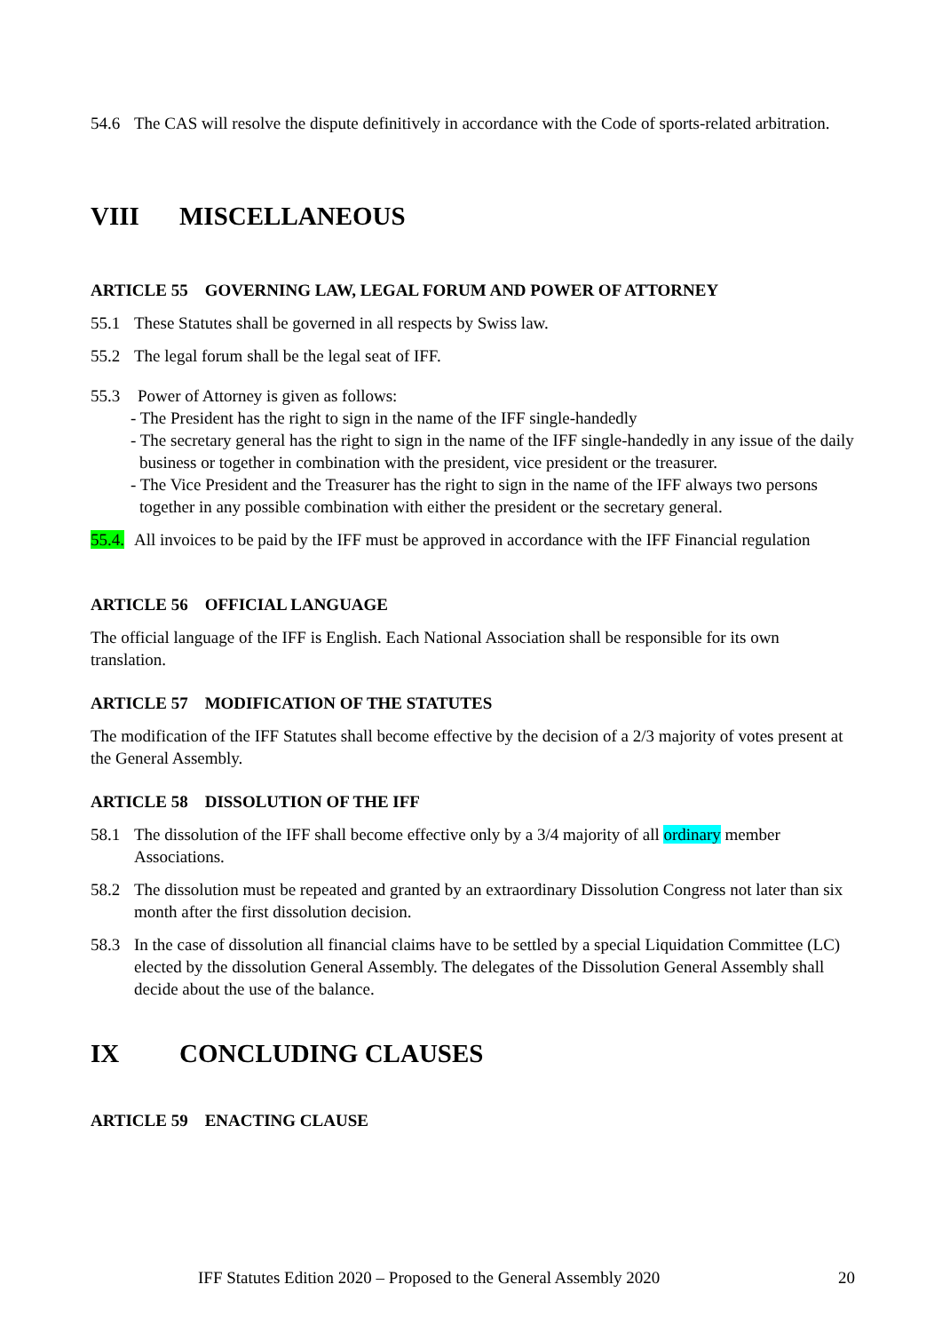54.6 The CAS will resolve the dispute definitively in accordance with the Code of sports-related arbitration.
VIII MISCELLANEOUS
ARTICLE 55 GOVERNING LAW, LEGAL FORUM AND POWER OF ATTORNEY
55.1 These Statutes shall be governed in all respects by Swiss law.
55.2 The legal forum shall be the legal seat of IFF.
55.3 Power of Attorney is given as follows:
- The President has the right to sign in the name of the IFF single-handedly
- The secretary general has the right to sign in the name of the IFF single-handedly in any issue of the daily business or together in combination with the president, vice president or the treasurer.
- The Vice President and the Treasurer has the right to sign in the name of the IFF always two persons together in any possible combination with either the president or the secretary general.
55.4. All invoices to be paid by the IFF must be approved in accordance with the IFF Financial regulation
ARTICLE 56 OFFICIAL LANGUAGE
The official language of the IFF is English. Each National Association shall be responsible for its own translation.
ARTICLE 57 MODIFICATION OF THE STATUTES
The modification of the IFF Statutes shall become effective by the decision of a 2/3 majority of votes present at the General Assembly.
ARTICLE 58 DISSOLUTION OF THE IFF
58.1 The dissolution of the IFF shall become effective only by a 3/4 majority of all ordinary member Associations.
58.2 The dissolution must be repeated and granted by an extraordinary Dissolution Congress not later than six month after the first dissolution decision.
58.3 In the case of dissolution all financial claims have to be settled by a special Liquidation Committee (LC) elected by the dissolution General Assembly. The delegates of the Dissolution General Assembly shall decide about the use of the balance.
IX CONCLUDING CLAUSES
ARTICLE 59 ENACTING CLAUSE
IFF Statutes Edition 2020 – Proposed to the General Assembly 2020 20